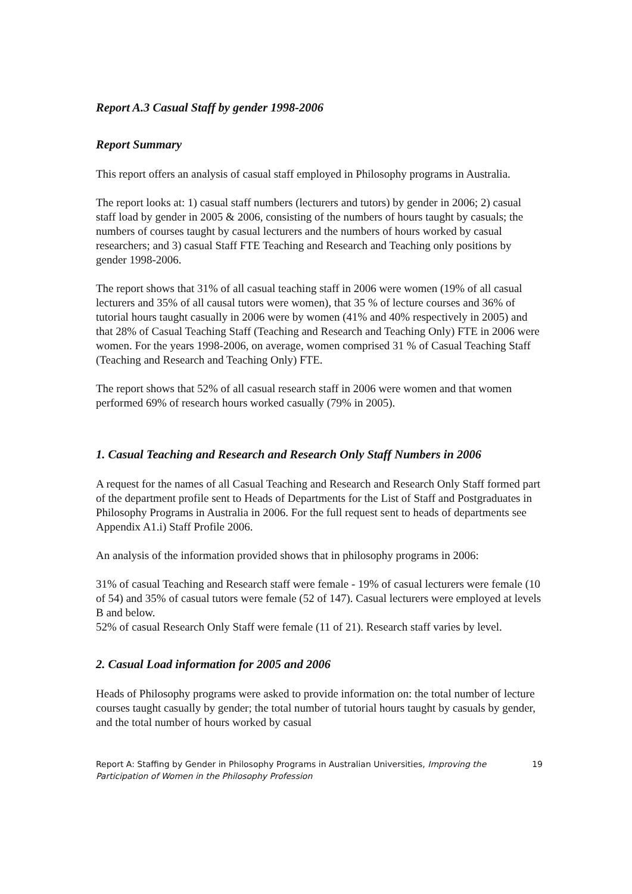Report A.3 Casual Staff by gender 1998-2006
Report Summary
This report offers an analysis of casual staff employed in Philosophy programs in Australia.
The report looks at: 1) casual staff numbers (lecturers and tutors) by gender in 2006; 2) casual staff load by gender in 2005 & 2006, consisting of the numbers of hours taught by casuals; the numbers of courses taught by casual lecturers and the numbers of hours worked by casual researchers; and 3) casual Staff FTE Teaching and Research and Teaching only positions by gender 1998-2006.
The report shows that 31% of all casual teaching staff in 2006 were women (19% of all casual lecturers and 35% of all causal tutors were women), that 35 % of lecture courses and 36% of tutorial hours taught casually in 2006 were by women (41% and 40% respectively in 2005) and that 28% of Casual Teaching Staff (Teaching and Research and Teaching Only) FTE in 2006 were women. For the years 1998-2006, on average, women comprised 31 % of Casual Teaching Staff (Teaching and Research and Teaching Only) FTE.
The report shows that 52% of all casual research staff in 2006 were women and that women performed 69% of research hours worked casually (79% in 2005).
1. Casual Teaching and Research and Research Only Staff Numbers in 2006
A request for the names of all Casual Teaching and Research and Research Only Staff formed part of the department profile sent to Heads of Departments for the List of Staff and Postgraduates in Philosophy Programs in Australia in 2006. For the full request sent to heads of departments see Appendix A1.i) Staff Profile 2006.
An analysis of the information provided shows that in philosophy programs in 2006:
31% of casual Teaching and Research staff were female - 19% of casual lecturers were female (10 of 54) and 35% of casual tutors were female (52 of 147). Casual lecturers were employed at levels B and below.
52% of casual Research Only Staff were female (11 of 21). Research staff varies by level.
2. Casual Load information for 2005 and 2006
Heads of Philosophy programs were asked to provide information on: the total number of lecture courses taught casually by gender; the total number of tutorial hours taught by casuals by gender, and the total number of hours worked by casual
Report A: Staffing by Gender in Philosophy Programs in Australian Universities, Improving the Participation of Women in the Philosophy Profession
19